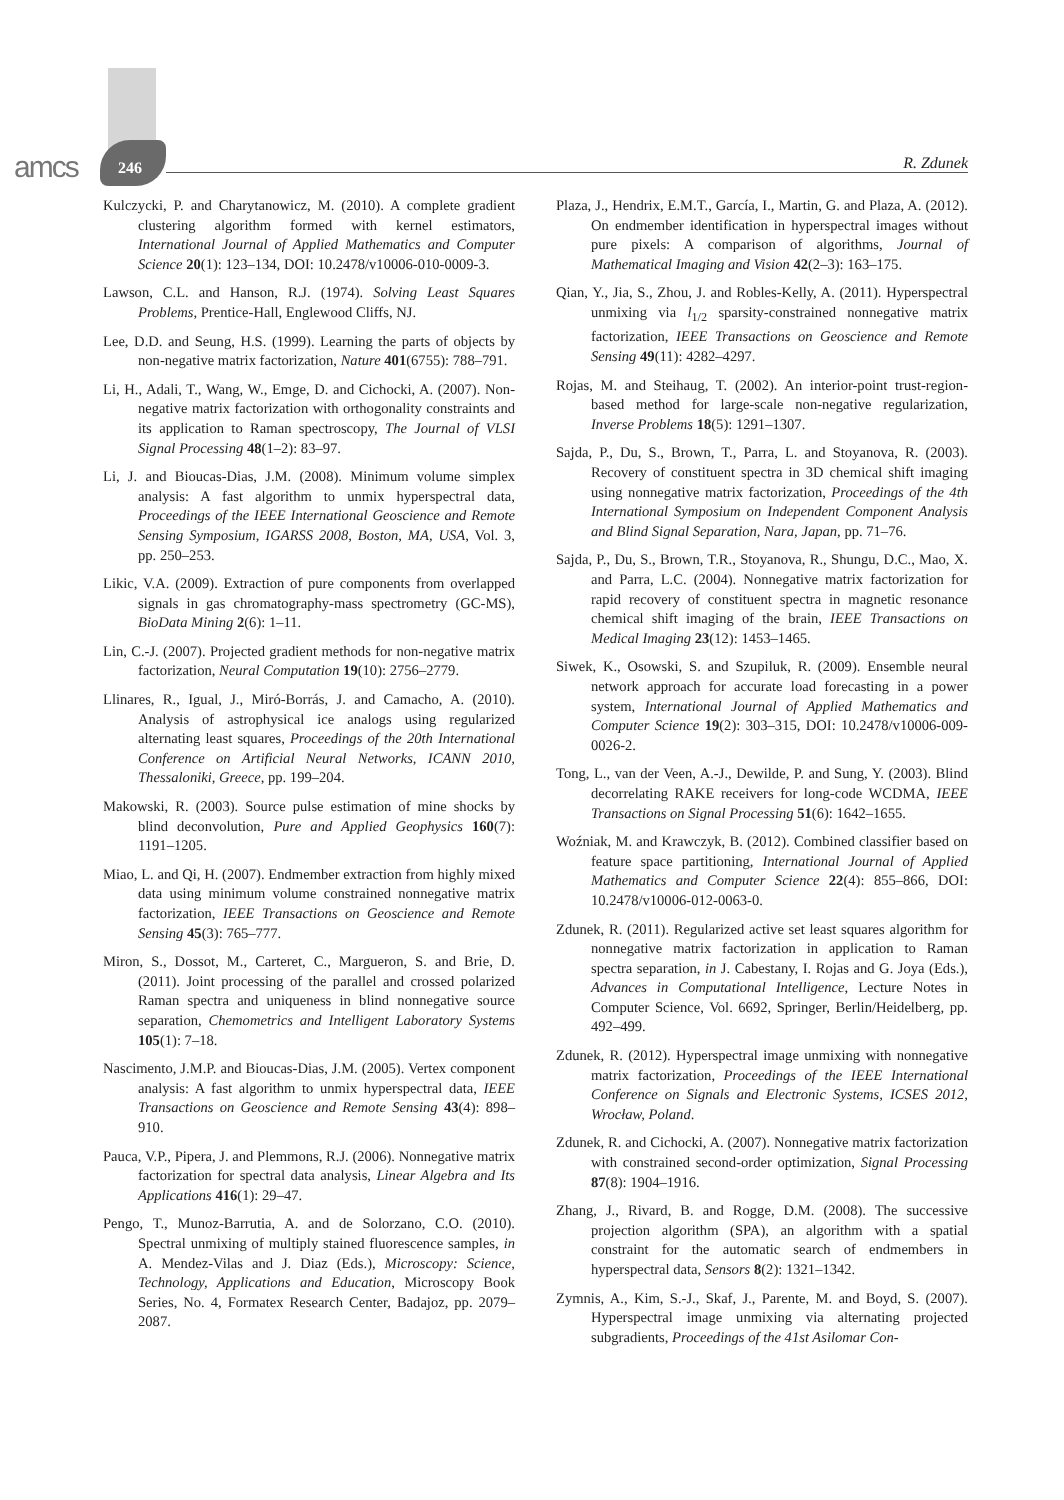amcs 246 R. Zdunek
Kulczycki, P. and Charytanowicz, M. (2010). A complete gradient clustering algorithm formed with kernel estimators, International Journal of Applied Mathematics and Computer Science 20(1): 123–134, DOI: 10.2478/v10006-010-0009-3.
Lawson, C.L. and Hanson, R.J. (1974). Solving Least Squares Problems, Prentice-Hall, Englewood Cliffs, NJ.
Lee, D.D. and Seung, H.S. (1999). Learning the parts of objects by non-negative matrix factorization, Nature 401(6755): 788–791.
Li, H., Adali, T., Wang, W., Emge, D. and Cichocki, A. (2007). Non-negative matrix factorization with orthogonality constraints and its application to Raman spectroscopy, The Journal of VLSI Signal Processing 48(1–2): 83–97.
Li, J. and Bioucas-Dias, J.M. (2008). Minimum volume simplex analysis: A fast algorithm to unmix hyperspectral data, Proceedings of the IEEE International Geoscience and Remote Sensing Symposium, IGARSS 2008, Boston, MA, USA, Vol. 3, pp. 250–253.
Likic, V.A. (2009). Extraction of pure components from overlapped signals in gas chromatography-mass spectrometry (GC-MS), BioData Mining 2(6): 1–11.
Lin, C.-J. (2007). Projected gradient methods for non-negative matrix factorization, Neural Computation 19(10): 2756–2779.
Llinares, R., Igual, J., Miró-Borrás, J. and Camacho, A. (2010). Analysis of astrophysical ice analogs using regularized alternating least squares, Proceedings of the 20th International Conference on Artificial Neural Networks, ICANN 2010, Thessaloniki, Greece, pp. 199–204.
Makowski, R. (2003). Source pulse estimation of mine shocks by blind deconvolution, Pure and Applied Geophysics 160(7): 1191–1205.
Miao, L. and Qi, H. (2007). Endmember extraction from highly mixed data using minimum volume constrained nonnegative matrix factorization, IEEE Transactions on Geoscience and Remote Sensing 45(3): 765–777.
Miron, S., Dossot, M., Carteret, C., Margueron, S. and Brie, D. (2011). Joint processing of the parallel and crossed polarized Raman spectra and uniqueness in blind nonnegative source separation, Chemometrics and Intelligent Laboratory Systems 105(1): 7–18.
Nascimento, J.M.P. and Bioucas-Dias, J.M. (2005). Vertex component analysis: A fast algorithm to unmix hyperspectral data, IEEE Transactions on Geoscience and Remote Sensing 43(4): 898–910.
Pauca, V.P., Pipera, J. and Plemmons, R.J. (2006). Nonnegative matrix factorization for spectral data analysis, Linear Algebra and Its Applications 416(1): 29–47.
Pengo, T., Munoz-Barrutia, A. and de Solorzano, C.O. (2010). Spectral unmixing of multiply stained fluorescence samples, in A. Mendez-Vilas and J. Diaz (Eds.), Microscopy: Science, Technology, Applications and Education, Microscopy Book Series, No. 4, Formatex Research Center, Badajoz, pp. 2079–2087.
Plaza, J., Hendrix, E.M.T., García, I., Martin, G. and Plaza, A. (2012). On endmember identification in hyperspectral images without pure pixels: A comparison of algorithms, Journal of Mathematical Imaging and Vision 42(2–3): 163–175.
Qian, Y., Jia, S., Zhou, J. and Robles-Kelly, A. (2011). Hyperspectral unmixing via l<sub>1/2</sub> sparsity-constrained nonnegative matrix factorization, IEEE Transactions on Geoscience and Remote Sensing 49(11): 4282–4297.
Rojas, M. and Steihaug, T. (2002). An interior-point trust-region-based method for large-scale non-negative regularization, Inverse Problems 18(5): 1291–1307.
Sajda, P., Du, S., Brown, T., Parra, L. and Stoyanova, R. (2003). Recovery of constituent spectra in 3D chemical shift imaging using nonnegative matrix factorization, Proceedings of the 4th International Symposium on Independent Component Analysis and Blind Signal Separation, Nara, Japan, pp. 71–76.
Sajda, P., Du, S., Brown, T.R., Stoyanova, R., Shungu, D.C., Mao, X. and Parra, L.C. (2004). Nonnegative matrix factorization for rapid recovery of constituent spectra in magnetic resonance chemical shift imaging of the brain, IEEE Transactions on Medical Imaging 23(12): 1453–1465.
Siwek, K., Osowski, S. and Szupiluk, R. (2009). Ensemble neural network approach for accurate load forecasting in a power system, International Journal of Applied Mathematics and Computer Science 19(2): 303–315, DOI: 10.2478/v10006-009-0026-2.
Tong, L., van der Veen, A.-J., Dewilde, P. and Sung, Y. (2003). Blind decorrelating RAKE receivers for long-code WCDMA, IEEE Transactions on Signal Processing 51(6): 1642–1655.
Woźniak, M. and Krawczyk, B. (2012). Combined classifier based on feature space partitioning, International Journal of Applied Mathematics and Computer Science 22(4): 855–866, DOI: 10.2478/v10006-012-0063-0.
Zdunek, R. (2011). Regularized active set least squares algorithm for nonnegative matrix factorization in application to Raman spectra separation, in J. Cabestany, I. Rojas and G. Joya (Eds.), Advances in Computational Intelligence, Lecture Notes in Computer Science, Vol. 6692, Springer, Berlin/Heidelberg, pp. 492–499.
Zdunek, R. (2012). Hyperspectral image unmixing with nonnegative matrix factorization, Proceedings of the IEEE International Conference on Signals and Electronic Systems, ICSES 2012, Wrocław, Poland.
Zdunek, R. and Cichocki, A. (2007). Nonnegative matrix factorization with constrained second-order optimization, Signal Processing 87(8): 1904–1916.
Zhang, J., Rivard, B. and Rogge, D.M. (2008). The successive projection algorithm (SPA), an algorithm with a spatial constraint for the automatic search of endmembers in hyperspectral data, Sensors 8(2): 1321–1342.
Zymnis, A., Kim, S.-J., Skaf, J., Parente, M. and Boyd, S. (2007). Hyperspectral image unmixing via alternating projected subgradients, Proceedings of the 41st Asilomar Con-